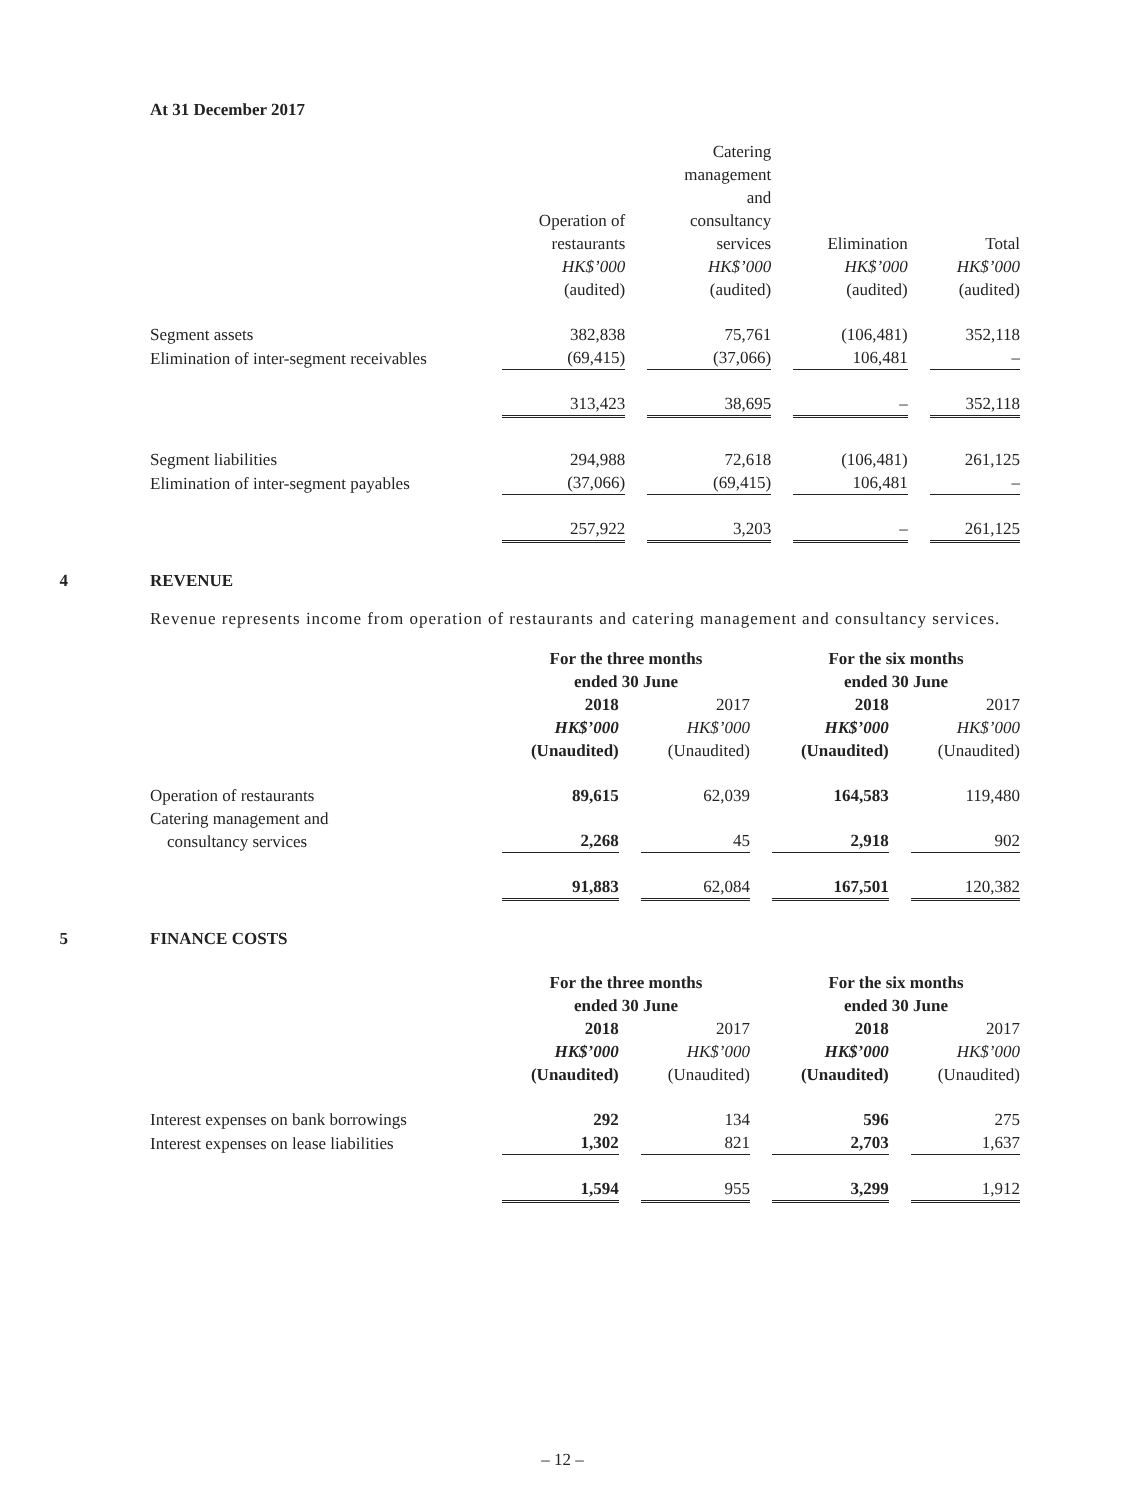At 31 December 2017
| | Operation of restaurants HK$’000 (audited) | Catering management and consultancy services HK$’000 (audited) | Elimination HK$’000 (audited) | Total HK$’000 (audited) |
| --- | --- | --- | --- | --- |
| Segment assets | 382,838 | 75,761 | (106,481) | 352,118 |
| Elimination of inter-segment receivables | (69,415) | (37,066) | 106,481 | – |
| | 313,423 | 38,695 | – | 352,118 |
| Segment liabilities | 294,988 | 72,618 | (106,481) | 261,125 |
| Elimination of inter-segment payables | (37,066) | (69,415) | 106,481 | – |
| | 257,922 | 3,203 | – | 261,125 |
4 REVENUE
Revenue represents income from operation of restaurants and catering management and consultancy services.
| | For the three months ended 30 June | | For the six months ended 30 June | |
| --- | --- | --- | --- | --- |
| | 2018 HK$’000 (Unaudited) | 2017 HK$’000 (Unaudited) | 2018 HK$’000 (Unaudited) | 2017 HK$’000 (Unaudited) |
| Operation of restaurants | 89,615 | 62,039 | 164,583 | 119,480 |
| Catering management and consultancy services | 2,268 | 45 | 2,918 | 902 |
| | 91,883 | 62,084 | 167,501 | 120,382 |
5 FINANCE COSTS
| | For the three months ended 30 June | | For the six months ended 30 June | |
| --- | --- | --- | --- | --- |
| | 2018 HK$’000 (Unaudited) | 2017 HK$’000 (Unaudited) | 2018 HK$’000 (Unaudited) | 2017 HK$’000 (Unaudited) |
| Interest expenses on bank borrowings | 292 | 134 | 596 | 275 |
| Interest expenses on lease liabilities | 1,302 | 821 | 2,703 | 1,637 |
| | 1,594 | 955 | 3,299 | 1,912 |
– 12 –